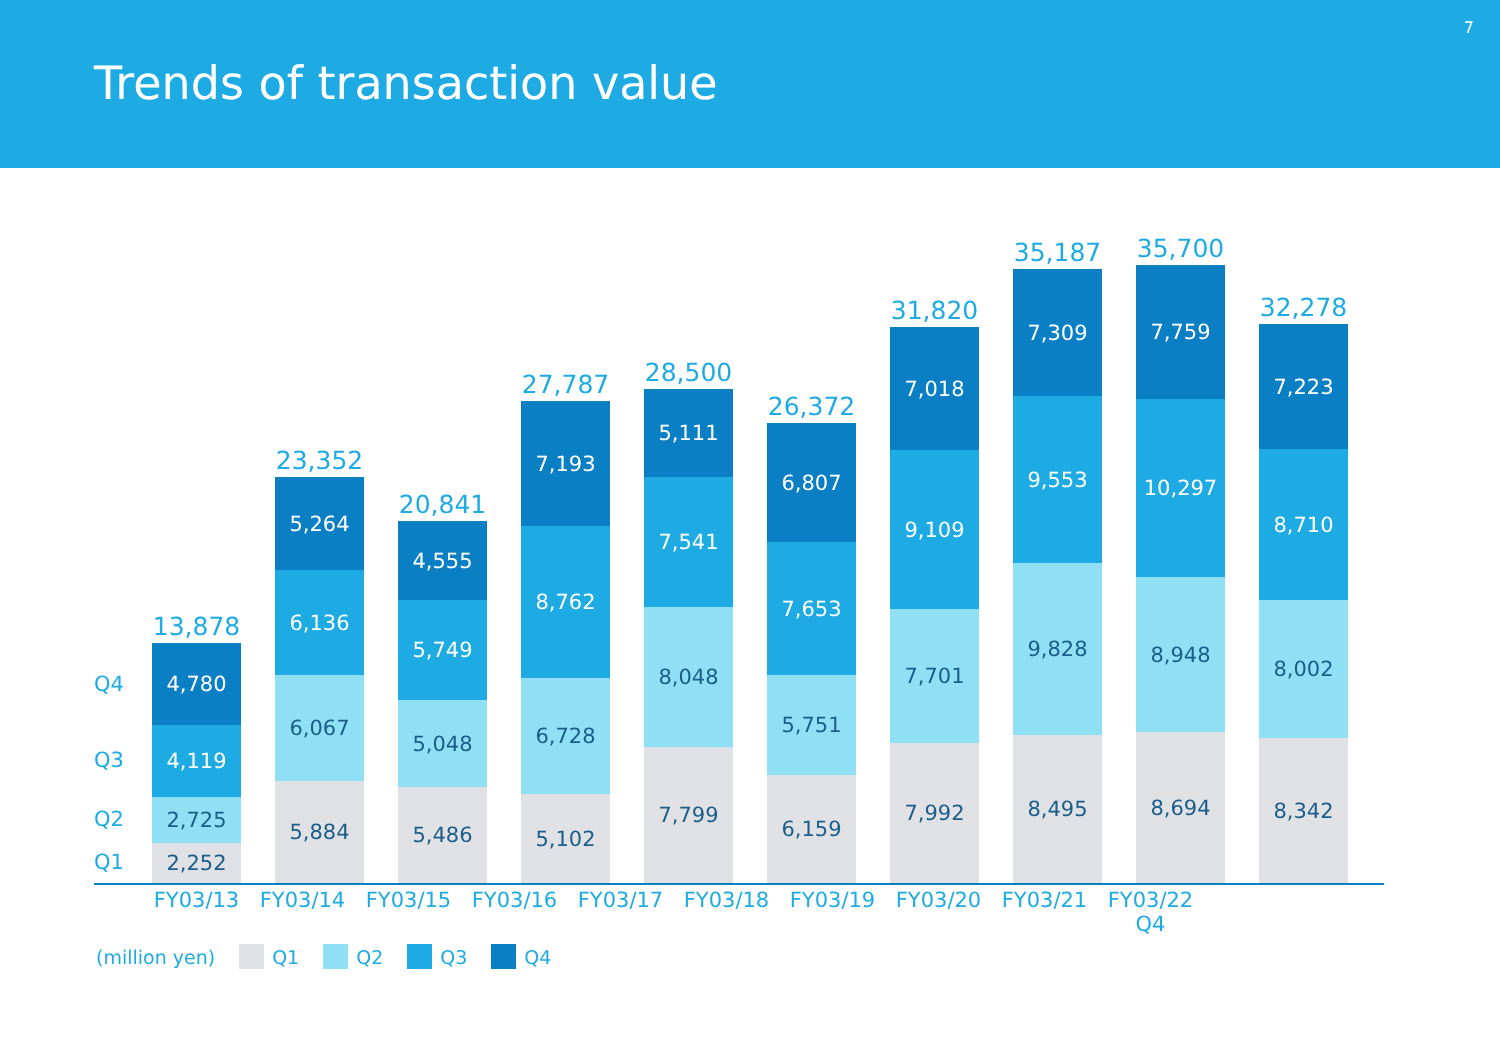Trends of transaction value
7
Q4
Q3
Q2
Q1
13,878
4,780
4,119
2,725
2,252
23,352
5,264
6,136
6,067
5,884
20,841
4,555
5,749
5,048
5,486
27,787
7,193
8,762
6,728
5,102
28,500
5,111
7,541
8,048
7,799
26,372
6,807
7,653
5,751
6,159
31,820
7,018
9,109
7,701
7,992
35,187
7,309
9,553
9,828
8,495
35,700
7,759
10,297
8,948
8,694
32,278
7,223
8,710
8,002
8,342
FY03/13 FY03/14 FY03/15 FY03/16 FY03/17 FY03/18 FY03/19 FY03/20 FY03/21 FY03/22
Q4
(million yen) Q1 Q2 Q3 Q4